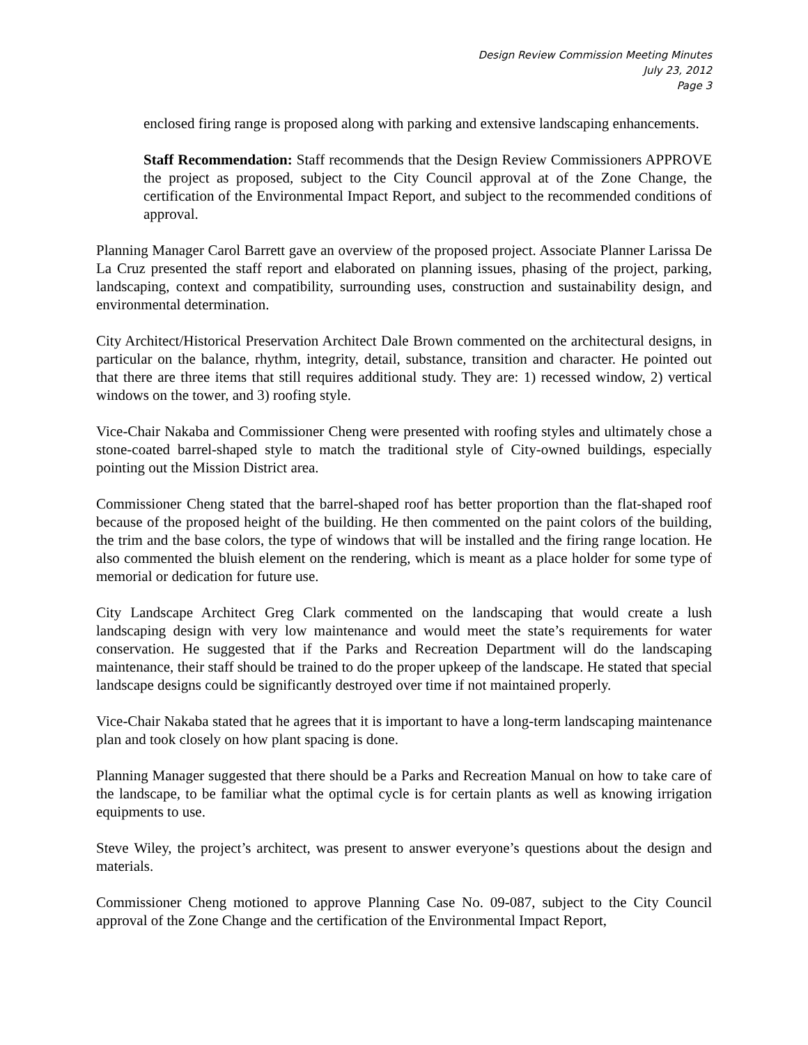Design Review Commission Meeting Minutes
July 23, 2012
Page 3
enclosed firing range is proposed along with parking and extensive landscaping enhancements.
Staff Recommendation: Staff recommends that the Design Review Commissioners APPROVE the project as proposed, subject to the City Council approval at of the Zone Change, the certification of the Environmental Impact Report, and subject to the recommended conditions of approval.
Planning Manager Carol Barrett gave an overview of the proposed project. Associate Planner Larissa De La Cruz presented the staff report and elaborated on planning issues, phasing of the project, parking, landscaping, context and compatibility, surrounding uses, construction and sustainability design, and environmental determination.
City Architect/Historical Preservation Architect Dale Brown commented on the architectural designs, in particular on the balance, rhythm, integrity, detail, substance, transition and character. He pointed out that there are three items that still requires additional study. They are: 1) recessed window, 2) vertical windows on the tower, and 3) roofing style.
Vice-Chair Nakaba and Commissioner Cheng were presented with roofing styles and ultimately chose a stone-coated barrel-shaped style to match the traditional style of City-owned buildings, especially pointing out the Mission District area.
Commissioner Cheng stated that the barrel-shaped roof has better proportion than the flat-shaped roof because of the proposed height of the building. He then commented on the paint colors of the building, the trim and the base colors, the type of windows that will be installed and the firing range location. He also commented the bluish element on the rendering, which is meant as a place holder for some type of memorial or dedication for future use.
City Landscape Architect Greg Clark commented on the landscaping that would create a lush landscaping design with very low maintenance and would meet the state’s requirements for water conservation. He suggested that if the Parks and Recreation Department will do the landscaping maintenance, their staff should be trained to do the proper upkeep of the landscape. He stated that special landscape designs could be significantly destroyed over time if not maintained properly.
Vice-Chair Nakaba stated that he agrees that it is important to have a long-term landscaping maintenance plan and took closely on how plant spacing is done.
Planning Manager suggested that there should be a Parks and Recreation Manual on how to take care of the landscape, to be familiar what the optimal cycle is for certain plants as well as knowing irrigation equipments to use.
Steve Wiley, the project’s architect, was present to answer everyone’s questions about the design and materials.
Commissioner Cheng motioned to approve Planning Case No. 09-087, subject to the City Council approval of the Zone Change and the certification of the Environmental Impact Report,